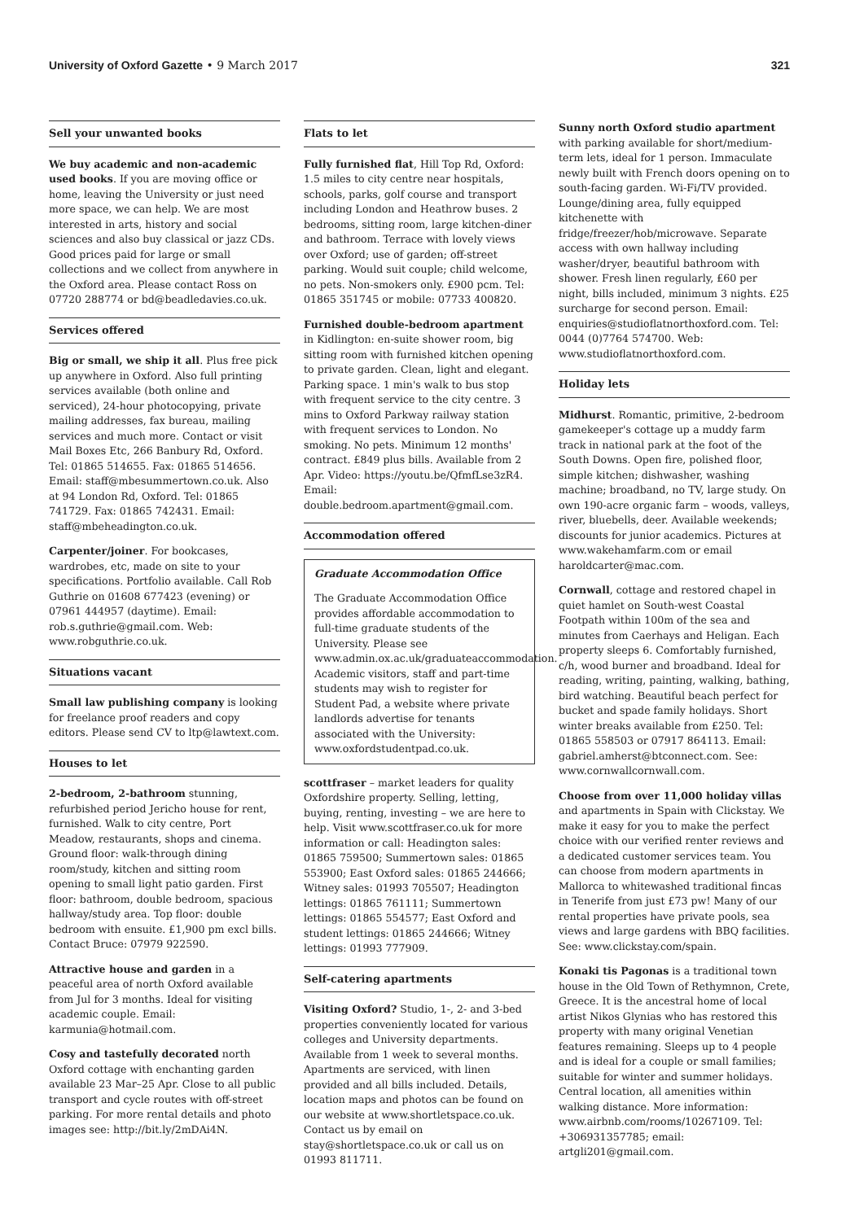University of Oxford Gazette • 9 March 2017 321
Sell your unwanted books
We buy academic and non-academic used books. If you are moving office or home, leaving the University or just need more space, we can help. We are most interested in arts, history and social sciences and also buy classical or jazz CDs. Good prices paid for large or small collections and we collect from anywhere in the Oxford area. Please contact Ross on 07720 288774 or bd@beadledavies.co.uk.
Services offered
Big or small, we ship it all. Plus free pick up anywhere in Oxford. Also full printing services available (both online and serviced), 24-hour photocopying, private mailing addresses, fax bureau, mailing services and much more. Contact or visit Mail Boxes Etc, 266 Banbury Rd, Oxford. Tel: 01865 514655. Fax: 01865 514656. Email: staff@mbesummertown.co.uk. Also at 94 London Rd, Oxford. Tel: 01865 741729. Fax: 01865 742431. Email: staff@mbeheadington.co.uk.
Carpenter/joiner. For bookcases, wardrobes, etc, made on site to your specifications. Portfolio available. Call Rob Guthrie on 01608 677423 (evening) or 07961 444957 (daytime). Email: rob.s.guthrie@gmail.com. Web: www.robguthrie.co.uk.
Situations vacant
Small law publishing company is looking for freelance proof readers and copy editors. Please send CV to ltp@lawtext.com.
Houses to let
2-bedroom, 2-bathroom stunning, refurbished period Jericho house for rent, furnished. Walk to city centre, Port Meadow, restaurants, shops and cinema. Ground floor: walk-through dining room/study, kitchen and sitting room opening to small light patio garden. First floor: bathroom, double bedroom, spacious hallway/study area. Top floor: double bedroom with ensuite. £1,900 pm excl bills. Contact Bruce: 07979 922590.
Attractive house and garden in a peaceful area of north Oxford available from Jul for 3 months. Ideal for visiting academic couple. Email: karmunia@hotmail.com.
Cosy and tastefully decorated north Oxford cottage with enchanting garden available 23 Mar–25 Apr. Close to all public transport and cycle routes with off-street parking. For more rental details and photo images see: http://bit.ly/2mDAi4N.
Flats to let
Fully furnished flat, Hill Top Rd, Oxford: 1.5 miles to city centre near hospitals, schools, parks, golf course and transport including London and Heathrow buses. 2 bedrooms, sitting room, large kitchen-diner and bathroom. Terrace with lovely views over Oxford; use of garden; off-street parking. Would suit couple; child welcome, no pets. Non-smokers only. £900 pcm. Tel: 01865 351745 or mobile: 07733 400820.
Furnished double-bedroom apartment in Kidlington: en-suite shower room, big sitting room with furnished kitchen opening to private garden. Clean, light and elegant. Parking space. 1 min's walk to bus stop with frequent service to the city centre. 3 mins to Oxford Parkway railway station with frequent services to London. No smoking. No pets. Minimum 12 months' contract. £849 plus bills. Available from 2 Apr. Video: https://youtu.be/QfmfLse3zR4. Email: double.bedroom.apartment@gmail.com.
Accommodation offered
Graduate Accommodation Office
The Graduate Accommodation Office provides affordable accommodation to full-time graduate students of the University. Please see www.admin.ox.ac.uk/graduateaccommodation. Academic visitors, staff and part-time students may wish to register for Student Pad, a website where private landlords advertise for tenants associated with the University: www.oxfordstudentpad.co.uk.
scottfraser – market leaders for quality Oxfordshire property. Selling, letting, buying, renting, investing – we are here to help. Visit www.scottfraser.co.uk for more information or call: Headington sales: 01865 759500; Summertown sales: 01865 553900; East Oxford sales: 01865 244666; Witney sales: 01993 705507; Headington lettings: 01865 761111; Summertown lettings: 01865 554577; East Oxford and student lettings: 01865 244666; Witney lettings: 01993 777909.
Self-catering apartments
Visiting Oxford? Studio, 1-, 2- and 3-bed properties conveniently located for various colleges and University departments. Available from 1 week to several months. Apartments are serviced, with linen provided and all bills included. Details, location maps and photos can be found on our website at www.shortletspace.co.uk. Contact us by email on stay@shortletspace.co.uk or call us on 01993 811711.
Sunny north Oxford studio apartment with parking available for short/medium-term lets, ideal for 1 person. Immaculate newly built with French doors opening on to south-facing garden. Wi-Fi/TV provided. Lounge/dining area, fully equipped kitchenette with fridge/freezer/hob/microwave. Separate access with own hallway including washer/dryer, beautiful bathroom with shower. Fresh linen regularly, £60 per night, bills included, minimum 3 nights. £25 surcharge for second person. Email: enquiries@studioflatnorthoxford.com. Tel: 0044 (0)7764 574700. Web: www.studioflatnorthoxford.com.
Holiday lets
Midhurst. Romantic, primitive, 2-bedroom gamekeeper's cottage up a muddy farm track in national park at the foot of the South Downs. Open fire, polished floor, simple kitchen; dishwasher, washing machine; broadband, no TV, large study. On own 190-acre organic farm – woods, valleys, river, bluebells, deer. Available weekends; discounts for junior academics. Pictures at www.wakehamfarm.com or email haroldcarter@mac.com.
Cornwall, cottage and restored chapel in quiet hamlet on South-west Coastal Footpath within 100m of the sea and minutes from Caerhays and Heligan. Each property sleeps 6. Comfortably furnished, c/h, wood burner and broadband. Ideal for reading, writing, painting, walking, bathing, bird watching. Beautiful beach perfect for bucket and spade family holidays. Short winter breaks available from £250. Tel: 01865 558503 or 07917 864113. Email: gabriel.amherst@btconnect.com. See: www.cornwallcornwall.com.
Choose from over 11,000 holiday villas and apartments in Spain with Clickstay. We make it easy for you to make the perfect choice with our verified renter reviews and a dedicated customer services team. You can choose from modern apartments in Mallorca to whitewashed traditional fincas in Tenerife from just £73 pw! Many of our rental properties have private pools, sea views and large gardens with BBQ facilities. See: www.clickstay.com/spain.
Konaki tis Pagonas is a traditional town house in the Old Town of Rethymnon, Crete, Greece. It is the ancestral home of local artist Nikos Glynias who has restored this property with many original Venetian features remaining. Sleeps up to 4 people and is ideal for a couple or small families; suitable for winter and summer holidays. Central location, all amenities within walking distance. More information: www.airbnb.com/rooms/10267109. Tel: +306931357785; email: artgli201@gmail.com.